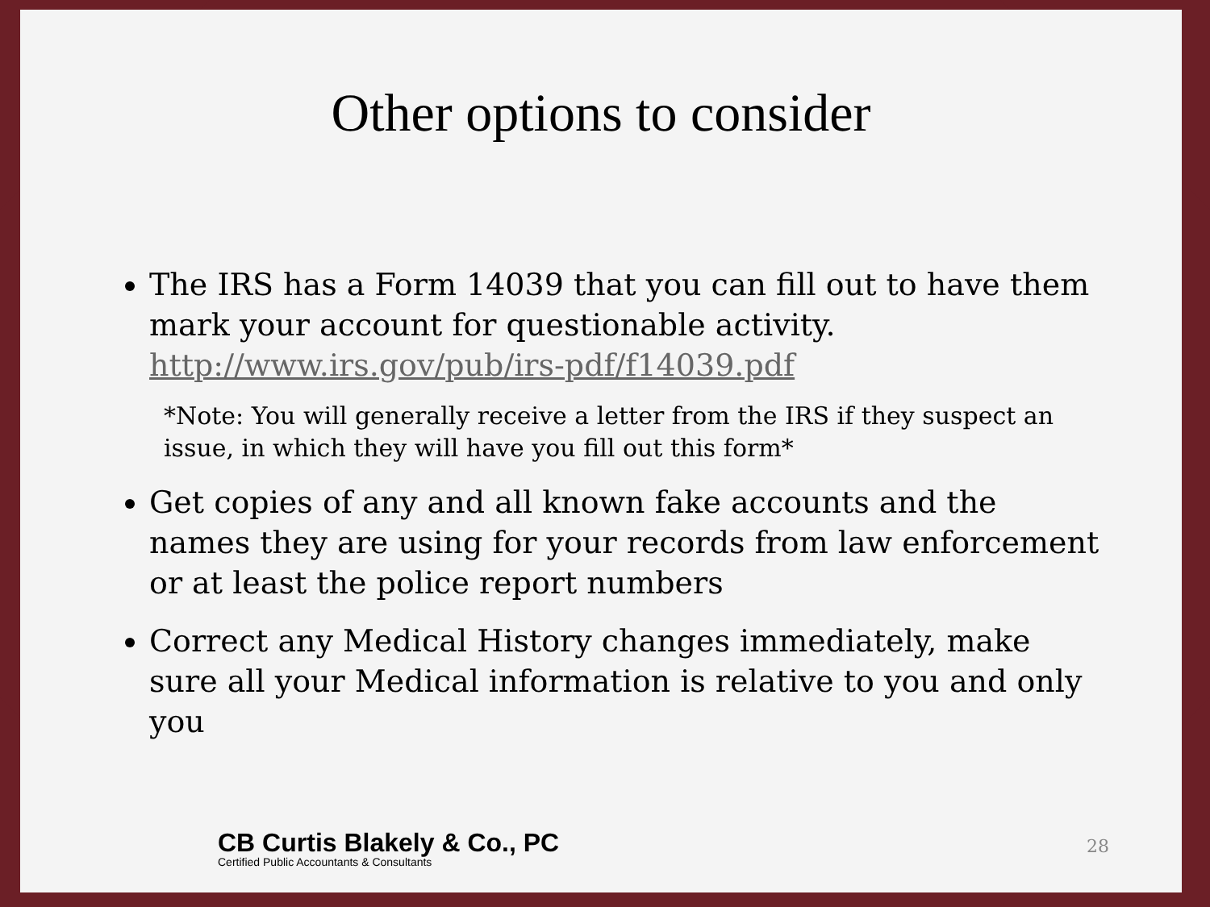Other options to consider
The IRS has a Form 14039 that you can fill out to have them mark your account for questionable activity. http://www.irs.gov/pub/irs-pdf/f14039.pdf
*Note: You will generally receive a letter from the IRS if they suspect an issue, in which they will have you fill out this form*
Get copies of any and all known fake accounts and the names they are using for your records from law enforcement or at least the police report numbers
Correct any Medical History changes immediately, make sure all your Medical information is relative to you and only you
CB Curtis Blakely & Co., PC
Certified Public Accountants & Consultants
28